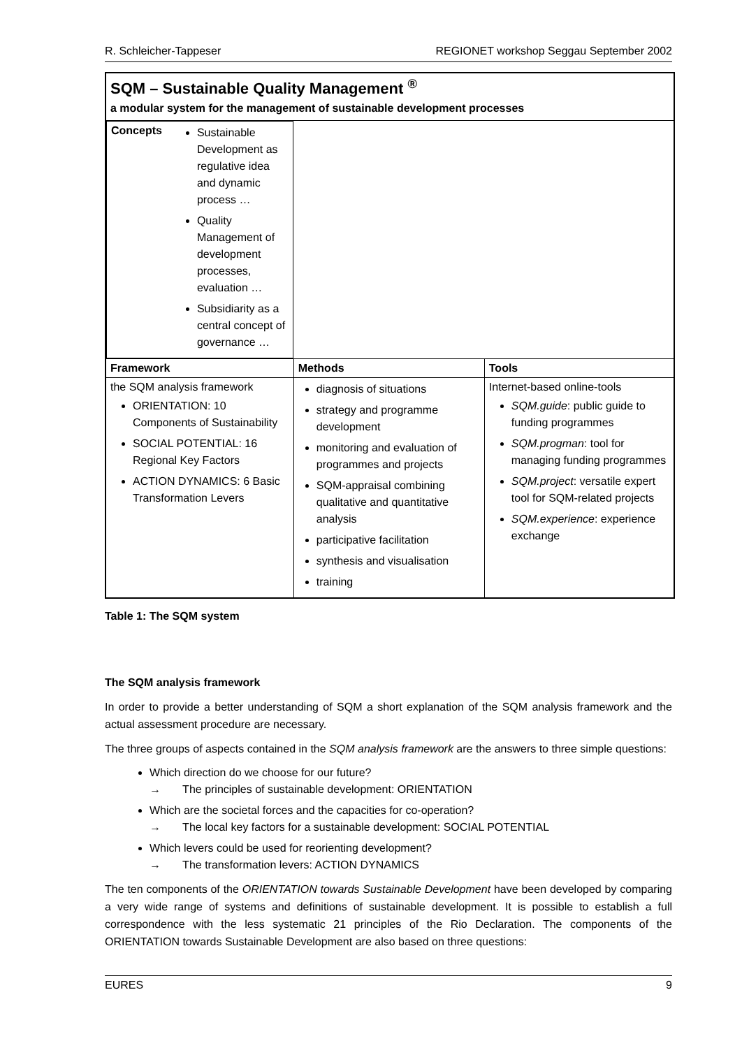R. Schleicher-Tappeser REGIONET workshop Seggau September 2002
| SQM – Sustainable Quality Management <sup>®</sup> a modular system for the management of sustainable development processes | | |
| Concepts Sustainable Development as regulative idea and dynamic process … Quality Management of development processes, evaluation … Subsidiarity as a central concept of governance … | | |
| Framework | Methods | Tools |
| the SQM analysis framework ORIENTATION: 10 Components of Sustainability SOCIAL POTENTIAL: 16 Regional Key Factors ACTION DYNAMICS: 6 Basic Transformation Levers | diagnosis of situations strategy and programme development monitoring and evaluation of programmes and projects SQM-appraisal combining qualitative and quantitative analysis participative facilitation synthesis and visualisation training | Internet-based online-tools SQM.guide : public guide to funding programmes SQM.progman : tool for managing funding programmes SQM.project : versatile expert tool for SQM-related projects SQM.experience : experience exchange |
Table 1: The SQM system
The SQM analysis framework
In order to provide a better understanding of SQM a short explanation of the SQM analysis framework and the actual assessment procedure are necessary.
The three groups of aspects contained in the SQM analysis framework are the answers to three simple questions:
Which direction do we choose for our future?
→ The principles of sustainable development: ORIENTATION
Which are the societal forces and the capacities for co-operation?
→ The local key factors for a sustainable development: SOCIAL POTENTIAL
Which levers could be used for reorienting development?
→ The transformation levers: ACTION DYNAMICS
The ten components of the ORIENTATION towards Sustainable Development have been developed by comparing a very wide range of systems and definitions of sustainable development. It is possible to establish a full correspondence with the less systematic 21 principles of the Rio Declaration. The components of the ORIENTATION towards Sustainable Development are also based on three questions:
EURES 9